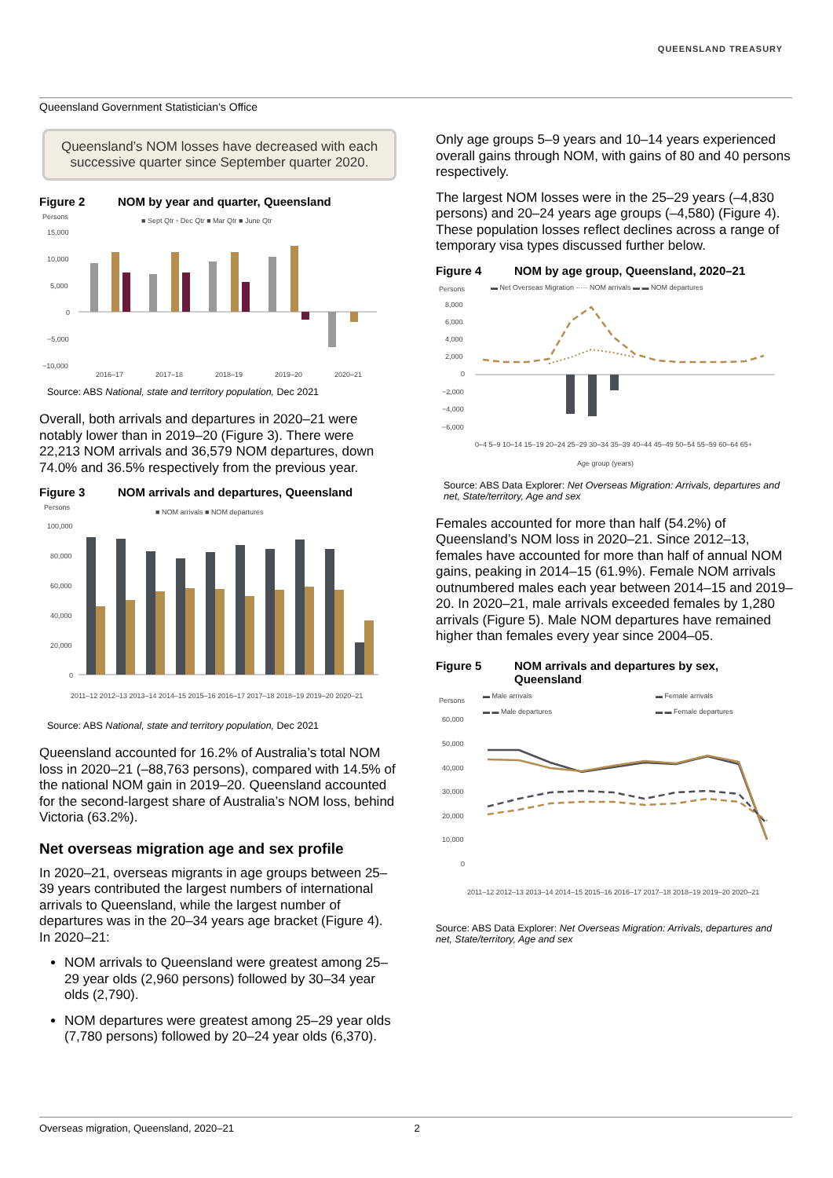QUEENSLAND TREASURY
Queensland Government Statistician’s Office
Queensland’s NOM losses have decreased with each successive quarter since September quarter 2020.
Figure 2 NOM by year and quarter, Queensland
Persons
■ Sept Qtr ▫ Dec Qtr ■ Mar Qtr ■ June Qtr
15,000
10,000
5,000
0
−5,000
−10,000
2016–17
2017–18
2018–19
2019–20
2020–21
Source: ABS National, state and territory population, Dec 2021
Overall, both arrivals and departures in 2020–21 were notably lower than in 2019–20 (Figure 3). There were 22,213 NOM arrivals and 36,579 NOM departures, down 74.0% and 36.5% respectively from the previous year.
Figure 3 NOM arrivals and departures, Queensland
Persons
■ NOM arrivals ■ NOM departures
100,000
80,000
60,000
40,000
20,000
0
2011–12 2012–13 2013–14 2014–15 2015–16 2016–17 2017–18 2018–19 2019–20 2020–21
Source: ABS National, state and territory population, Dec 2021
Queensland accounted for 16.2% of Australia’s total NOM loss in 2020–21 (–88,763 persons), compared with 14.5% of the national NOM gain in 2019–20. Queensland accounted for the second-largest share of Australia’s NOM loss, behind Victoria (63.2%).
Net overseas migration age and sex profile
In 2020–21, overseas migrants in age groups between 25–39 years contributed the largest numbers of international arrivals to Queensland, while the largest number of departures was in the 20–34 years age bracket (Figure 4). In 2020–21:
NOM arrivals to Queensland were greatest among 25–29 year olds (2,960 persons) followed by 30–34 year olds (2,790).
NOM departures were greatest among 25–29 year olds (7,780 persons) followed by 20–24 year olds (6,370).
Only age groups 5–9 years and 10–14 years experienced overall gains through NOM, with gains of 80 and 40 persons respectively.
The largest NOM losses were in the 25–29 years (–4,830 persons) and 20–24 years age groups (–4,580) (Figure 4). These population losses reflect declines across a range of temporary visa types discussed further below.
Figure 4 NOM by age group, Queensland, 2020–21
Persons
▬ Net Overseas Migration ····· NOM arrivals ▬ ▬ NOM departures
8,000
6,000
4,000
2,000
0
−2,000
−4,000
−6,000
Age group (years)
0–4 5–9 10–14 15–19 20–24 25–29 30–34 35–39 40–44 45–49 50–54 55–59 60–64 65+
Source: ABS Data Explorer: Net Overseas Migration: Arrivals, departures and net, State/territory, Age and sex
Females accounted for more than half (54.2%) of Queensland’s NOM loss in 2020–21. Since 2012–13, females have accounted for more than half of annual NOM gains, peaking in 2014–15 (61.9%). Female NOM arrivals outnumbered males each year between 2014–15 and 2019–20. In 2020–21, male arrivals exceeded females by 1,280 arrivals (Figure 5). Male NOM departures have remained higher than females every year since 2004–05.
Figure 5 NOM arrivals and departures by sex,
Queensland
Persons
▬ Male arrivals
▬ Female arrivals
▬ ▬ Male departures
▬ ▬ Female departures
60,000
50,000
40,000
30,000
20,000
10,000
0
2011–12 2012–13 2013–14 2014–15 2015–16 2016–17 2017–18 2018–19 2019–20 2020–21
Source: ABS Data Explorer: Net Overseas Migration: Arrivals, departures and net, State/territory, Age and sex
Overseas migration, Queensland, 2020–21 2